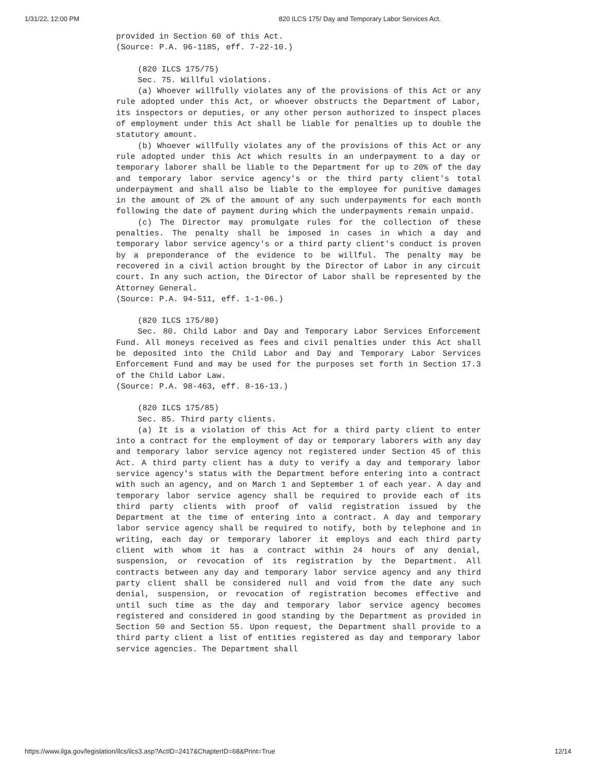1/31/22, 12:00 PM 820 ILCS 175/ Day and Temporary Labor Services Act.
provided in Section 60 of this Act.
(Source: P.A. 96-1185, eff. 7-22-10.)
(820 ILCS 175/75)
Sec. 75. Willful violations.
(a) Whoever willfully violates any of the provisions of this Act or any rule adopted under this Act, or whoever obstructs the Department of Labor, its inspectors or deputies, or any other person authorized to inspect places of employment under this Act shall be liable for penalties up to double the statutory amount.
(b) Whoever willfully violates any of the provisions of this Act or any rule adopted under this Act which results in an underpayment to a day or temporary laborer shall be liable to the Department for up to 20% of the day and temporary labor service agency's or the third party client's total underpayment and shall also be liable to the employee for punitive damages in the amount of 2% of the amount of any such underpayments for each month following the date of payment during which the underpayments remain unpaid.
(c) The Director may promulgate rules for the collection of these penalties. The penalty shall be imposed in cases in which a day and temporary labor service agency's or a third party client's conduct is proven by a preponderance of the evidence to be willful. The penalty may be recovered in a civil action brought by the Director of Labor in any circuit court. In any such action, the Director of Labor shall be represented by the Attorney General.
(Source: P.A. 94-511, eff. 1-1-06.)
(820 ILCS 175/80)
Sec. 80. Child Labor and Day and Temporary Labor Services Enforcement Fund. All moneys received as fees and civil penalties under this Act shall be deposited into the Child Labor and Day and Temporary Labor Services Enforcement Fund and may be used for the purposes set forth in Section 17.3 of the Child Labor Law.
(Source: P.A. 98-463, eff. 8-16-13.)
(820 ILCS 175/85)
Sec. 85. Third party clients.
(a) It is a violation of this Act for a third party client to enter into a contract for the employment of day or temporary laborers with any day and temporary labor service agency not registered under Section 45 of this Act. A third party client has a duty to verify a day and temporary labor service agency's status with the Department before entering into a contract with such an agency, and on March 1 and September 1 of each year. A day and temporary labor service agency shall be required to provide each of its third party clients with proof of valid registration issued by the Department at the time of entering into a contract. A day and temporary labor service agency shall be required to notify, both by telephone and in writing, each day or temporary laborer it employs and each third party client with whom it has a contract within 24 hours of any denial, suspension, or revocation of its registration by the Department. All contracts between any day and temporary labor service agency and any third party client shall be considered null and void from the date any such denial, suspension, or revocation of registration becomes effective and until such time as the day and temporary labor service agency becomes registered and considered in good standing by the Department as provided in Section 50 and Section 55. Upon request, the Department shall provide to a third party client a list of entities registered as day and temporary labor service agencies. The Department shall
https://www.ilga.gov/legislation/ilcs/ilcs3.asp?ActID=2417&ChapterID=68&Print=True 12/14